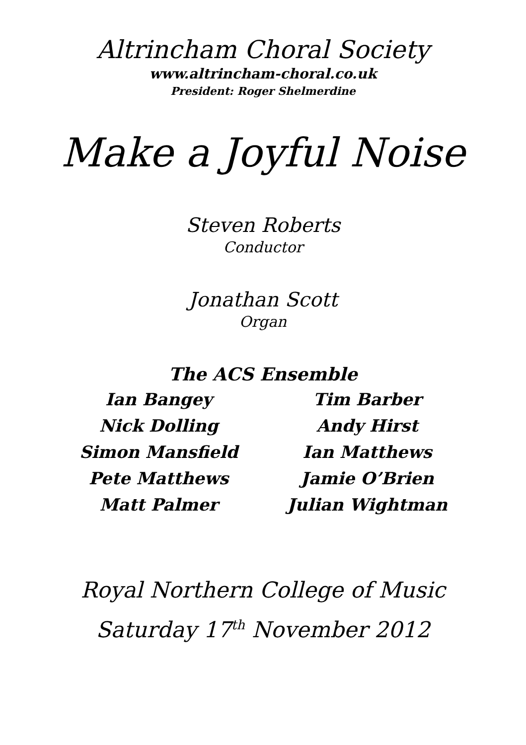Altrincham Choral Society
www.altrincham-choral.co.uk
President: Roger Shelmerdine
Make a Joyful Noise
Steven Roberts
Conductor
Jonathan Scott
Organ
The ACS Ensemble
Ian Bangey
Nick Dolling
Simon Mansfield
Pete Matthews
Matt Palmer
Tim Barber
Andy Hirst
Ian Matthews
Jamie O’Brien
Julian Wightman
Royal Northern College of Music
Saturday 17<sup>th</sup> November 2012